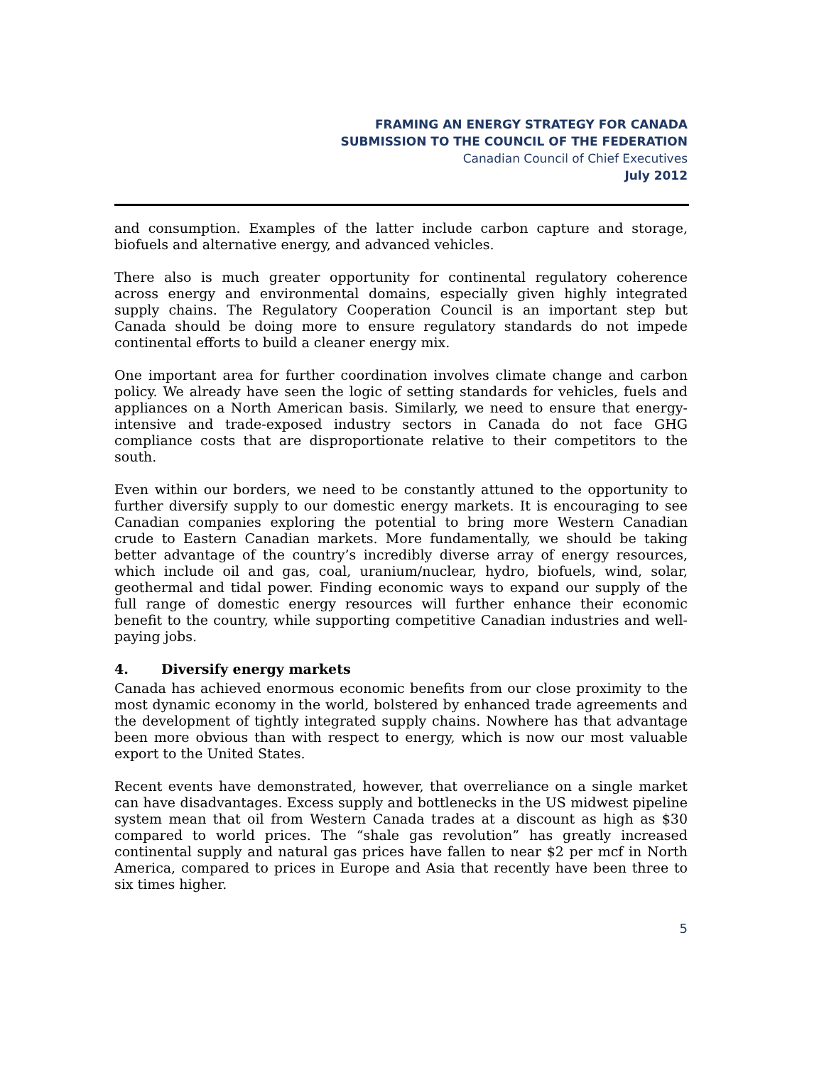FRAMING AN ENERGY STRATEGY FOR CANADA
SUBMISSION TO THE COUNCIL OF THE FEDERATION
Canadian Council of Chief Executives
July 2012
and consumption. Examples of the latter include carbon capture and storage, biofuels and alternative energy, and advanced vehicles.
There also is much greater opportunity for continental regulatory coherence across energy and environmental domains, especially given highly integrated supply chains. The Regulatory Cooperation Council is an important step but Canada should be doing more to ensure regulatory standards do not impede continental efforts to build a cleaner energy mix.
One important area for further coordination involves climate change and carbon policy. We already have seen the logic of setting standards for vehicles, fuels and appliances on a North American basis. Similarly, we need to ensure that energy-intensive and trade-exposed industry sectors in Canada do not face GHG compliance costs that are disproportionate relative to their competitors to the south.
Even within our borders, we need to be constantly attuned to the opportunity to further diversify supply to our domestic energy markets. It is encouraging to see Canadian companies exploring the potential to bring more Western Canadian crude to Eastern Canadian markets. More fundamentally, we should be taking better advantage of the country’s incredibly diverse array of energy resources, which include oil and gas, coal, uranium/nuclear, hydro, biofuels, wind, solar, geothermal and tidal power. Finding economic ways to expand our supply of the full range of domestic energy resources will further enhance their economic benefit to the country, while supporting competitive Canadian industries and well-paying jobs.
4. Diversify energy markets
Canada has achieved enormous economic benefits from our close proximity to the most dynamic economy in the world, bolstered by enhanced trade agreements and the development of tightly integrated supply chains. Nowhere has that advantage been more obvious than with respect to energy, which is now our most valuable export to the United States.
Recent events have demonstrated, however, that overreliance on a single market can have disadvantages. Excess supply and bottlenecks in the US midwest pipeline system mean that oil from Western Canada trades at a discount as high as $30 compared to world prices. The “shale gas revolution” has greatly increased continental supply and natural gas prices have fallen to near $2 per mcf in North America, compared to prices in Europe and Asia that recently have been three to six times higher.
5